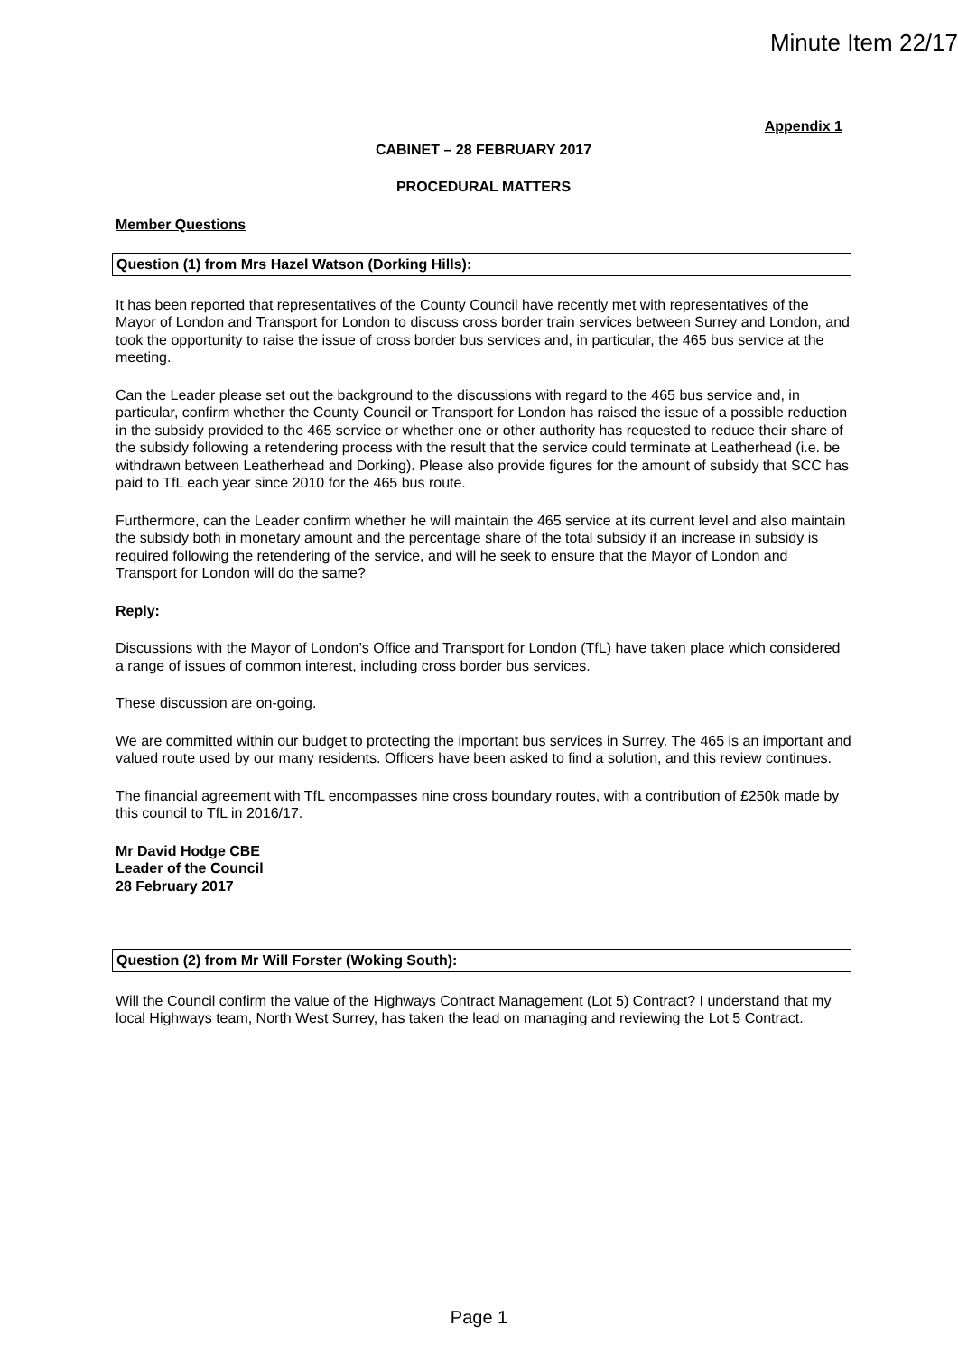Minute Item 22/17
Appendix 1
CABINET – 28 FEBRUARY 2017
PROCEDURAL MATTERS
Member Questions
Question (1) from Mrs Hazel Watson (Dorking Hills):
It has been reported that representatives of the County Council have recently met with representatives of the Mayor of London and Transport for London to discuss cross border train services between Surrey and London, and took the opportunity to raise the issue of cross border bus services and, in particular, the 465 bus service at the meeting.
Can the Leader please set out the background to the discussions with regard to the 465 bus service and, in particular, confirm whether the County Council or Transport for London has raised the issue of a possible reduction in the subsidy provided to the 465 service or whether one or other authority has requested to reduce their share of the subsidy following a retendering process with the result that the service could terminate at Leatherhead (i.e. be withdrawn between Leatherhead and Dorking). Please also provide figures for the amount of subsidy that SCC has paid to TfL each year since 2010 for the 465 bus route.
Furthermore, can the Leader confirm whether he will maintain the 465 service at its current level and also maintain the subsidy both in monetary amount and the percentage share of the total subsidy if an increase in subsidy is required following the retendering of the service, and will he seek to ensure that the Mayor of London and Transport for London will do the same?
Reply:
Discussions with the Mayor of London’s Office and Transport for London (TfL) have taken place which considered a range of issues of common interest, including cross border bus services.
These discussion are on-going.
We are committed within our budget to protecting the important bus services in Surrey. The 465 is an important and valued route used by our many residents. Officers have been asked to find a solution, and this review continues.
The financial agreement with TfL encompasses nine cross boundary routes, with a contribution of £250k made by this council to TfL in 2016/17.
Mr David Hodge CBE
Leader of the Council
28 February 2017
Question (2) from Mr Will Forster (Woking South):
Will the Council confirm the value of the Highways Contract Management (Lot 5) Contract? I understand that my local Highways team, North West Surrey, has taken the lead on managing and reviewing the Lot 5 Contract.
Page 1